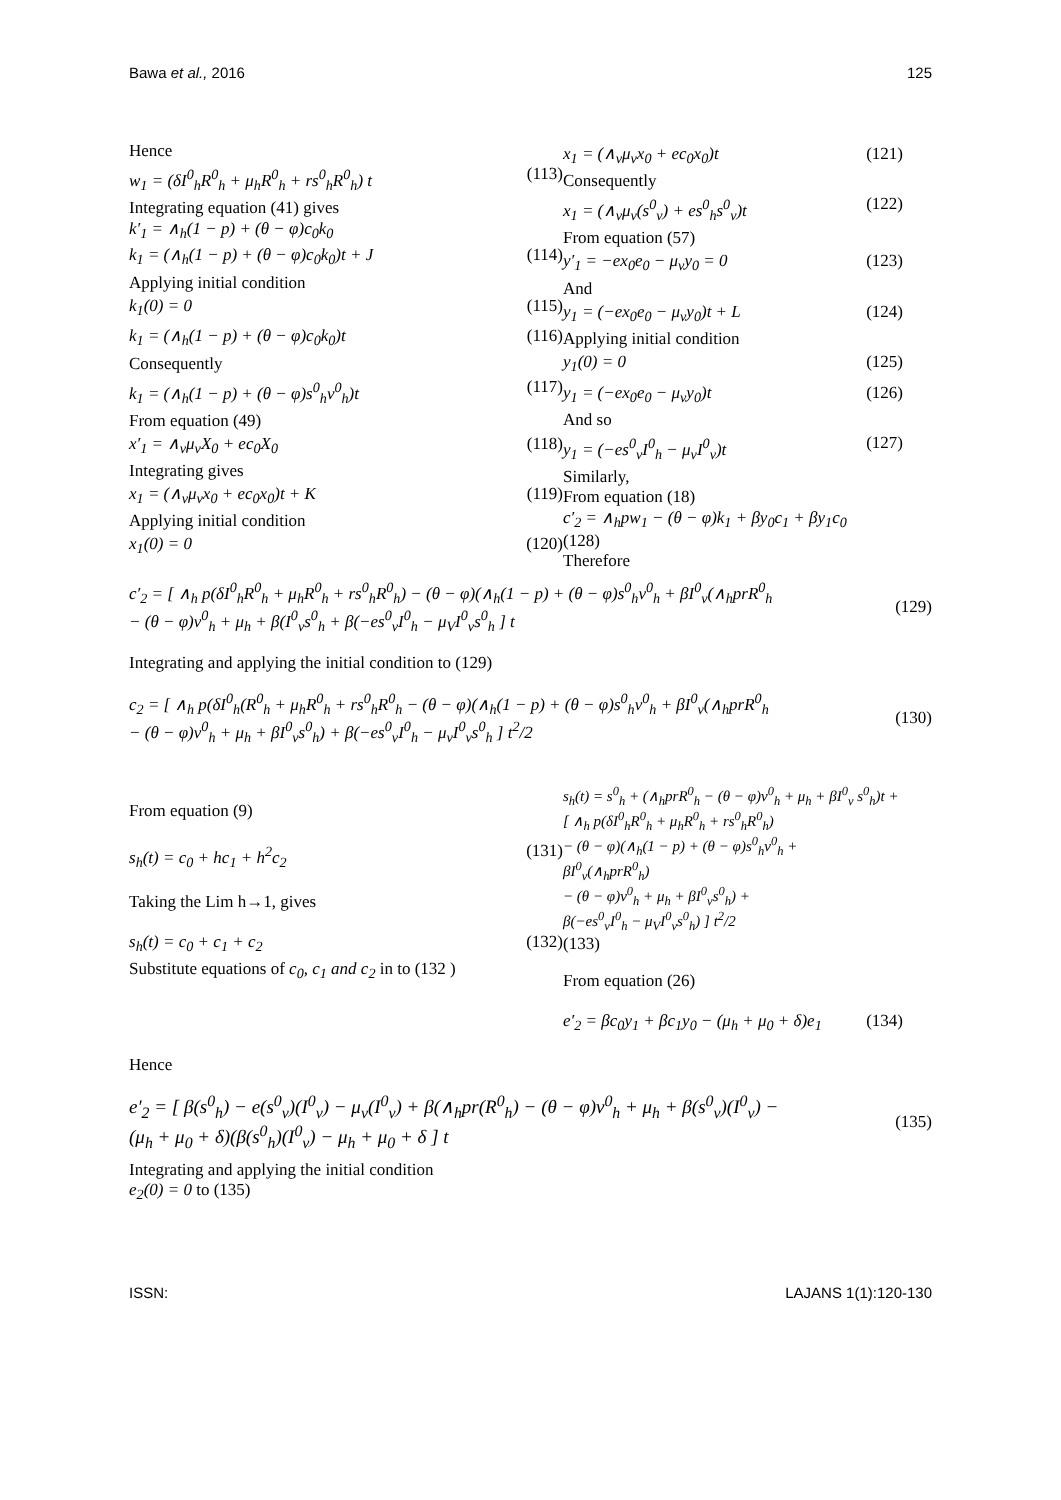Bawa et al., 2016 125
Hence
w<sub>1</sub> = (δI<sup>0</sup><sub>h</sub>R<sup>0</sup><sub>h</sub> + μ<sub>h</sub>R<sup>0</sup><sub>h</sub> + rs<sup>0</sup><sub>h</sub>R<sup>0</sup><sub>h</sub>) t (113)
Integrating equation (41) gives
k′<sub>1</sub> = ∧<sub>h</sub>(1 − p) + (θ − φ)c<sub>0</sub>k<sub>0</sub>
k<sub>1</sub> = (∧<sub>h</sub>(1 − p) + (θ − φ)c<sub>0</sub>k<sub>0</sub>)t + J (114)
Applying initial condition
k<sub>1</sub>(0) = 0 (115)
k<sub>1</sub> = (∧<sub>h</sub>(1 − p) + (θ − φ)c<sub>0</sub>k<sub>0</sub>)t (116)
Consequently
k<sub>1</sub> = (∧<sub>h</sub>(1 − p) + (θ − φ)s<sup>0</sup><sub>h</sub>v<sup>0</sup><sub>h</sub>)t (117)
From equation (49)
x′<sub>1</sub> = ∧<sub>v</sub>μ<sub>v</sub>X<sub>0</sub> + ec<sub>0</sub>X<sub>0</sub> (118)
Integrating gives
x<sub>1</sub> = (∧<sub>v</sub>μ<sub>v</sub>x<sub>0</sub> + ec<sub>0</sub>x<sub>0</sub>)t + K (119)
Applying initial condition
x<sub>1</sub>(0) = 0 (120)
x<sub>1</sub> = (∧<sub>v</sub>μ<sub>v</sub>x<sub>0</sub> + ec<sub>0</sub>x<sub>0</sub>)t (121)
Consequently
x<sub>1</sub> = (∧<sub>v</sub>μ<sub>v</sub>(s<sup>0</sup><sub>v</sub>) + es<sup>0</sup><sub>h</sub>s<sup>0</sup><sub>v</sub>)t (122)
From equation (57)
y′<sub>1</sub> = −ex<sub>0</sub>e<sub>0</sub> − μ<sub>v</sub>y<sub>0</sub> = 0 (123)
And
y<sub>1</sub> = (−ex<sub>0</sub>e<sub>0</sub> − μ<sub>v</sub>y<sub>0</sub>)t + L (124)
Applying initial condition
y<sub>1</sub>(0) = 0 (125)
y<sub>1</sub> = (−ex<sub>0</sub>e<sub>0</sub> − μ<sub>v</sub>y<sub>0</sub>)t (126)
And so
y<sub>1</sub> = (−es<sup>0</sup><sub>v</sub>I<sup>0</sup><sub>h</sub> − μ<sub>v</sub>I<sup>0</sup><sub>v</sub>)t (127)
Similarly,
From equation (18)
c′<sub>2</sub> = ∧<sub>h</sub>pw<sub>1</sub> − (θ − φ)k<sub>1</sub> + βy<sub>0</sub>c<sub>1</sub> + βy<sub>1</sub>c<sub>0</sub>
(128)
Therefore
c′<sub>2</sub> = [ ∧<sub>h</sub> p(δI<sup>0</sup><sub>h</sub>R<sup>0</sup><sub>h</sub> + μ<sub>h</sub>R<sup>0</sup><sub>h</sub> + rs<sup>0</sup><sub>h</sub>R<sup>0</sup><sub>h</sub>) − (θ − φ)(∧<sub>h</sub>(1 − p) + (θ − φ)s<sup>0</sup><sub>h</sub>v<sup>0</sup><sub>h</sub> + βI<sup>0</sup><sub>v</sub>(∧<sub>h</sub>prR<sup>0</sup><sub>h</sub>
− (θ − φ)v<sup>0</sup><sub>h</sub> + μ<sub>h</sub> + β(I<sup>0</sup><sub>v</sub>s<sup>0</sup><sub>h</sub> + β(−es<sup>0</sup><sub>v</sub>I<sup>0</sup><sub>h</sub> − μ<sub>V</sub>I<sup>0</sup><sub>v</sub>s<sup>0</sup><sub>h</sub> ] t (129)
Integrating and applying the initial condition to (129)
c<sub>2</sub> = [ ∧<sub>h</sub> p(δI<sup>0</sup><sub>h</sub>(R<sup>0</sup><sub>h</sub> + μ<sub>h</sub>R<sup>0</sup><sub>h</sub> + rs<sup>0</sup><sub>h</sub>R<sup>0</sup><sub>h</sub> − (θ − φ)(∧<sub>h</sub>(1 − p) + (θ − φ)s<sup>0</sup><sub>h</sub>v<sup>0</sup><sub>h</sub> + βI<sup>0</sup><sub>v</sub>(∧<sub>h</sub>prR<sup>0</sup><sub>h</sub>
− (θ − φ)v<sup>0</sup><sub>h</sub> + μ<sub>h</sub> + βI<sup>0</sup><sub>v</sub>s<sup>0</sup><sub>h</sub>) + β(−es<sup>0</sup><sub>v</sub>I<sup>0</sup><sub>h</sub> − μ<sub>v</sub>I<sup>0</sup><sub>v</sub>s<sup>0</sup><sub>h</sub> ] t<sup>2</sup>/2 (130)
From equation (9)
s<sub>h</sub>(t) = c<sub>0</sub> + hc<sub>1</sub> + h<sup>2</sup>c<sub>2</sub> (131)
Taking the Lim h→1, gives
s<sub>h</sub>(t) = c<sub>0</sub> + c<sub>1</sub> + c<sub>2</sub> (132)
Substitute equations of c<sub>0</sub>, c<sub>1</sub> and c<sub>2</sub> in to (132 )
s<sub>h</sub>(t) = s<sup>0</sup><sub>h</sub> + (∧<sub>h</sub>prR<sup>0</sup><sub>h</sub> − (θ − φ)v<sup>0</sup><sub>h</sub> + μ<sub>h</sub> + βI<sup>0</sup><sub>v</sub> s<sup>0</sup><sub>h</sub>)t +
[ ∧<sub>h</sub> p(δI<sup>0</sup><sub>h</sub>R<sup>0</sup><sub>h</sub> + μ<sub>h</sub>R<sup>0</sup><sub>h</sub> + rs<sup>0</sup><sub>h</sub>R<sup>0</sup><sub>h</sub>)
− (θ − φ)(∧<sub>h</sub>(1 − p) + (θ − φ)s<sup>0</sup><sub>h</sub>v<sup>0</sup><sub>h</sub> +
βI<sup>0</sup><sub>v</sub>(∧<sub>h</sub>prR<sup>0</sup><sub>h</sub>)
− (θ − φ)v<sup>0</sup><sub>h</sub> + μ<sub>h</sub> + βI<sup>0</sup><sub>v</sub>s<sup>0</sup><sub>h</sub>) +
β(−es<sup>0</sup><sub>v</sub>I<sup>0</sup><sub>h</sub> − μ<sub>V</sub>I<sup>0</sup><sub>v</sub>s<sup>0</sup><sub>h</sub>) ] t<sup>2</sup>/2
(133)
From equation (26)
e′<sub>2</sub> = βc<sub>0</sub>y<sub>1</sub> + βc<sub>1</sub>y<sub>0</sub> − (μ<sub>h</sub> + μ<sub>0</sub> + δ)e<sub>1</sub> (134)
Hence
e′<sub>2</sub> = [ β(s<sup>0</sup><sub>h</sub>) − e(s<sup>0</sup><sub>v</sub>)(I<sup>0</sup><sub>v</sub>) − μ<sub>v</sub>(I<sup>0</sup><sub>v</sub>) + β(∧<sub>h</sub>pr(R<sup>0</sup><sub>h</sub>) − (θ − φ)v<sup>0</sup><sub>h</sub> + μ<sub>h</sub> + β(s<sup>0</sup><sub>v</sub>)(I<sup>0</sup><sub>v</sub>) −
(μ<sub>h</sub> + μ<sub>0</sub> + δ)(β(s<sup>0</sup><sub>h</sub>)(I<sup>0</sup><sub>v</sub>) − μ<sub>h</sub> + μ<sub>0</sub> + δ ] t (135)
Integrating and applying the initial condition
e<sub>2</sub>(0) = 0 to (135)
ISSN: LAJANS 1(1):120-130